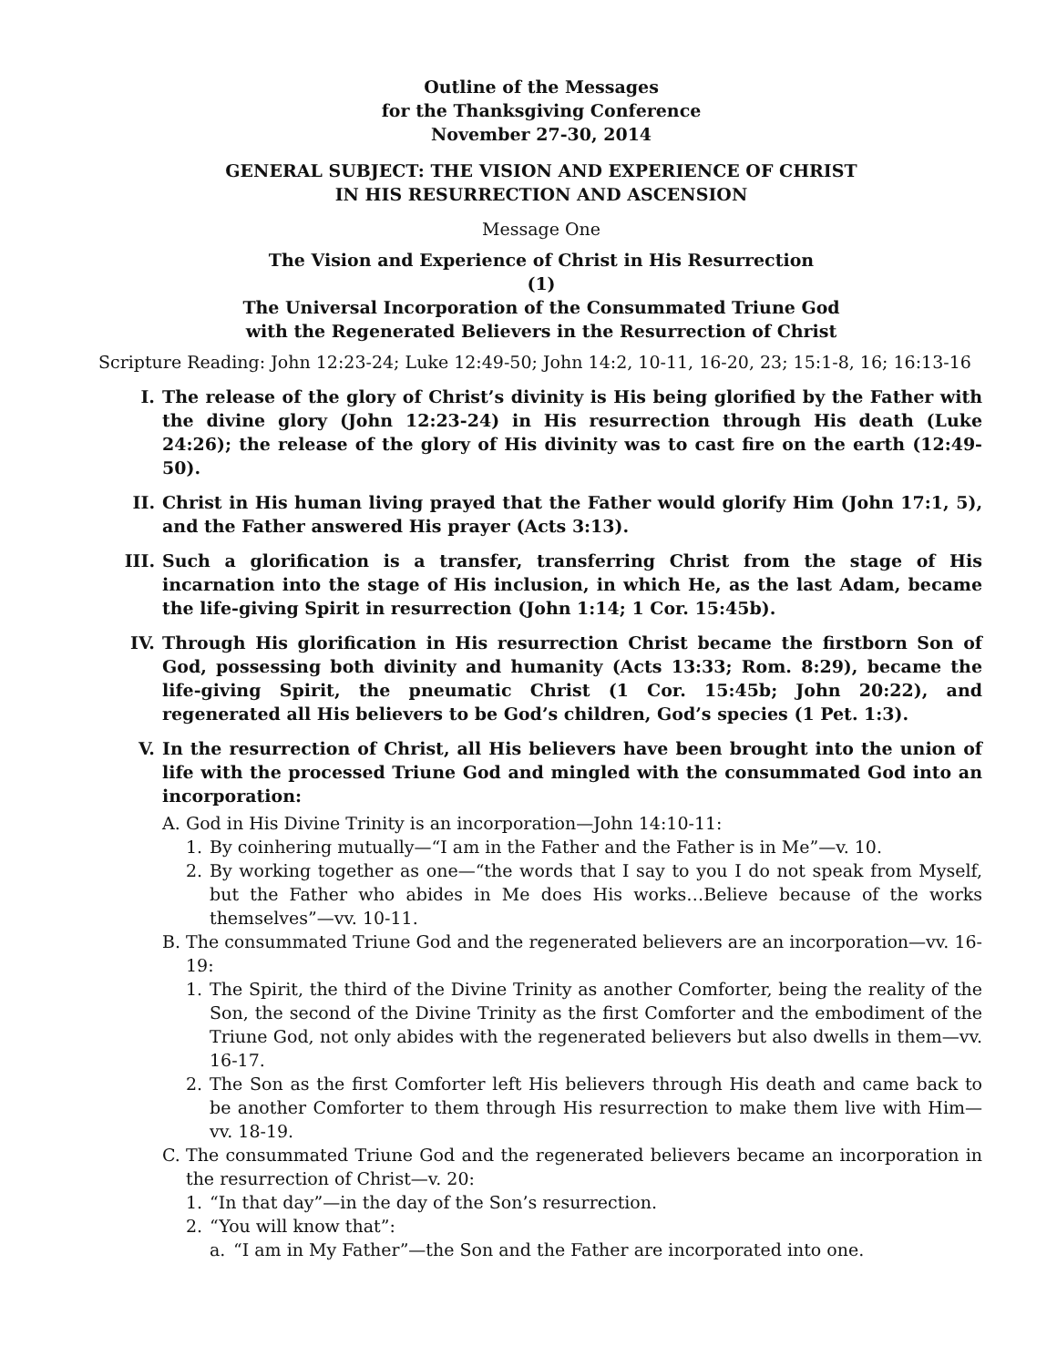Outline of the Messages
for the Thanksgiving Conference
November 27-30, 2014
GENERAL SUBJECT: THE VISION AND EXPERIENCE OF CHRIST
IN HIS RESURRECTION AND ASCENSION
Message One
The Vision and Experience of Christ in His Resurrection
(1)
The Universal Incorporation of the Consummated Triune God
with the Regenerated Believers in the Resurrection of Christ
Scripture Reading: John 12:23-24; Luke 12:49-50; John 14:2, 10-11, 16-20, 23; 15:1-8, 16; 16:13-16
I. The release of the glory of Christ’s divinity is His being glorified by the Father with the divine glory (John 12:23-24) in His resurrection through His death (Luke 24:26); the release of the glory of His divinity was to cast fire on the earth (12:49-50).
II. Christ in His human living prayed that the Father would glorify Him (John 17:1, 5), and the Father answered His prayer (Acts 3:13).
III. Such a glorification is a transfer, transferring Christ from the stage of His incarnation into the stage of His inclusion, in which He, as the last Adam, became the life-giving Spirit in resurrection (John 1:14; 1 Cor. 15:45b).
IV. Through His glorification in His resurrection Christ became the firstborn Son of God, possessing both divinity and humanity (Acts 13:33; Rom. 8:29), became the life-giving Spirit, the pneumatic Christ (1 Cor. 15:45b; John 20:22), and regenerated all His believers to be God’s children, God’s species (1 Pet. 1:3).
V. In the resurrection of Christ, all His believers have been brought into the union of life with the processed Triune God and mingled with the consummated God into an incorporation:
A. God in His Divine Trinity is an incorporation—John 14:10-11:
1. By coinhering mutually—“I am in the Father and the Father is in Me”—v. 10.
2. By working together as one—“the words that I say to you I do not speak from Myself, but the Father who abides in Me does His works…Believe because of the works themselves”—vv. 10-11.
B. The consummated Triune God and the regenerated believers are an incorporation—vv. 16-19:
1. The Spirit, the third of the Divine Trinity as another Comforter, being the reality of the Son, the second of the Divine Trinity as the first Comforter and the embodiment of the Triune God, not only abides with the regenerated believers but also dwells in them—vv. 16-17.
2. The Son as the first Comforter left His believers through His death and came back to be another Comforter to them through His resurrection to make them live with Him—vv. 18-19.
C. The consummated Triune God and the regenerated believers became an incorporation in the resurrection of Christ—v. 20:
1. “In that day”—in the day of the Son’s resurrection.
2. “You will know that”:
a. “I am in My Father”—the Son and the Father are incorporated into one.